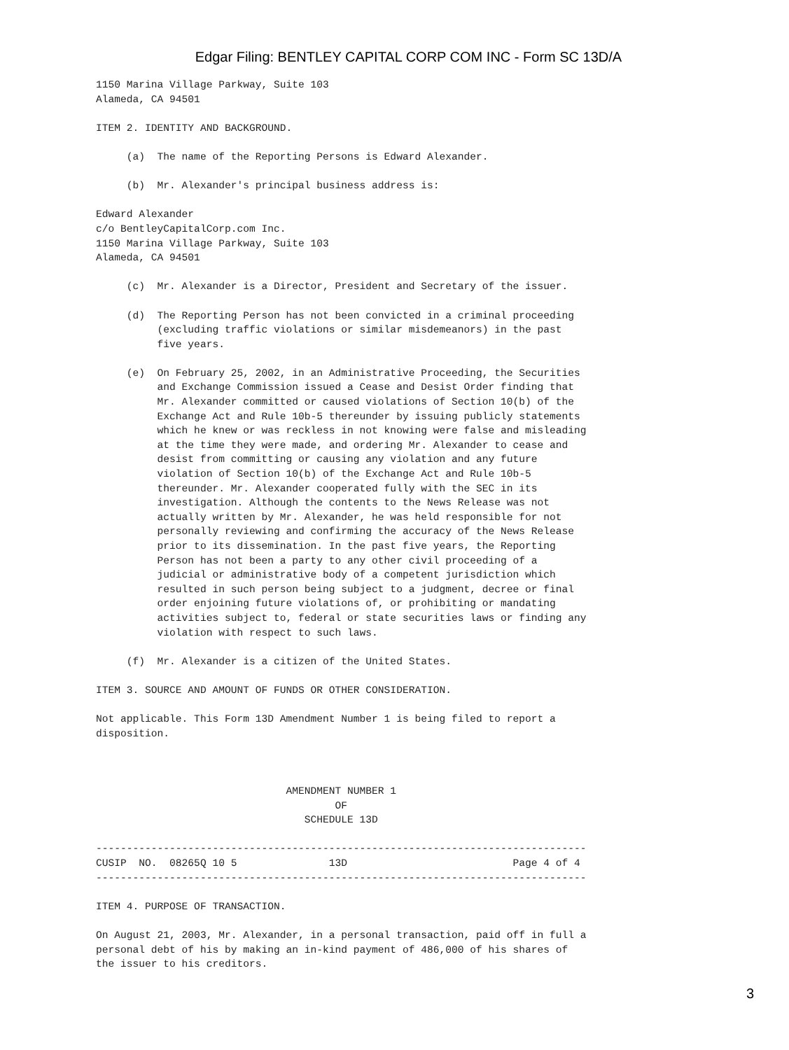Edgar Filing: BENTLEY CAPITAL CORP COM INC - Form SC 13D/A
1150 Marina Village Parkway, Suite 103
Alameda, CA 94501

ITEM 2. IDENTITY AND BACKGROUND.

     (a)  The name of the Reporting Persons is Edward Alexander.

     (b)  Mr. Alexander's principal business address is:

Edward Alexander
c/o BentleyCapitalCorp.com Inc.
1150 Marina Village Parkway, Suite 103
Alameda, CA 94501

     (c)  Mr. Alexander is a Director, President and Secretary of the issuer.

     (d)  The Reporting Person has not been convicted in a criminal proceeding
          (excluding traffic violations or similar misdemeanors) in the past
          five years.

     (e)  On February 25, 2002, in an Administrative Proceeding, the Securities
          and Exchange Commission issued a Cease and Desist Order finding that
          Mr. Alexander committed or caused violations of Section 10(b) of the
          Exchange Act and Rule 10b-5 thereunder by issuing publicly statements
          which he knew or was reckless in not knowing were false and misleading
          at the time they were made, and ordering Mr. Alexander to cease and
          desist from committing or causing any violation and any future
          violation of Section 10(b) of the Exchange Act and Rule 10b-5
          thereunder. Mr. Alexander cooperated fully with the SEC in its
          investigation. Although the contents to the News Release was not
          actually written by Mr. Alexander, he was held responsible for not
          personally reviewing and confirming the accuracy of the News Release
          prior to its dissemination. In the past five years, the Reporting
          Person has not been a party to any other civil proceeding of a
          judicial or administrative body of a competent jurisdiction which
          resulted in such person being subject to a judgment, decree or final
          order enjoining future violations of, or prohibiting or mandating
          activities subject to, federal or state securities laws or finding any
          violation with respect to such laws.

     (f)  Mr. Alexander is a citizen of the United States.

ITEM 3. SOURCE AND AMOUNT OF FUNDS OR OTHER CONSIDERATION.

Not applicable. This Form 13D Amendment Number 1 is being filed to report a
disposition.



                               AMENDMENT NUMBER 1
                                       OF
                                  SCHEDULE 13D

--------------------------------------------------------------------------------
CUSIP  NO.  08265Q 10 5               13D                           Page 4 of 4
--------------------------------------------------------------------------------

ITEM 4. PURPOSE OF TRANSACTION.

On August 21, 2003, Mr. Alexander, in a personal transaction, paid off in full a
personal debt of his by making an in-kind payment of 486,000 of his shares of
the issuer to his creditors.
3